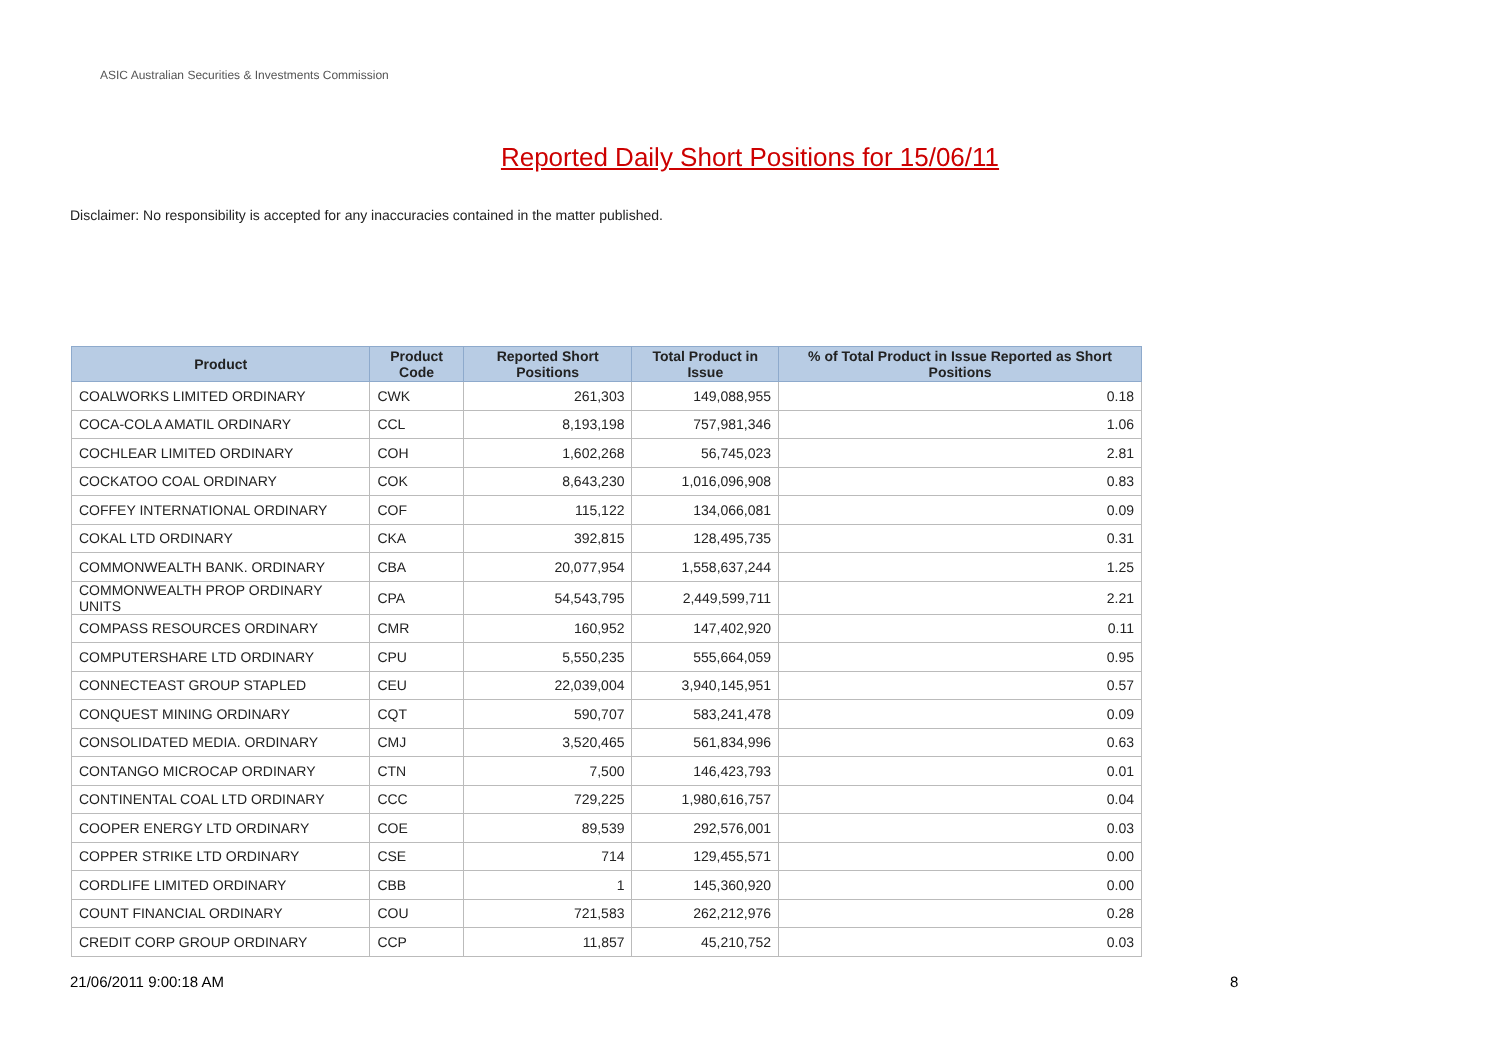ASIC Australian Securities & Investments Commission
Reported Daily Short Positions for 15/06/11
Disclaimer: No responsibility is accepted for any inaccuracies contained in the matter published.
| Product | Product Code | Reported Short Positions | Total Product in Issue | % of Total Product in Issue Reported as Short Positions |
| --- | --- | --- | --- | --- |
| COALWORKS LIMITED ORDINARY | CWK | 261,303 | 149,088,955 | 0.18 |
| COCA-COLA AMATIL ORDINARY | CCL | 8,193,198 | 757,981,346 | 1.06 |
| COCHLEAR LIMITED ORDINARY | COH | 1,602,268 | 56,745,023 | 2.81 |
| COCKATOO COAL ORDINARY | COK | 8,643,230 | 1,016,096,908 | 0.83 |
| COFFEY INTERNATIONAL ORDINARY | COF | 115,122 | 134,066,081 | 0.09 |
| COKAL LTD ORDINARY | CKA | 392,815 | 128,495,735 | 0.31 |
| COMMONWEALTH BANK. ORDINARY | CBA | 20,077,954 | 1,558,637,244 | 1.25 |
| COMMONWEALTH PROP ORDINARY UNITS | CPA | 54,543,795 | 2,449,599,711 | 2.21 |
| COMPASS RESOURCES ORDINARY | CMR | 160,952 | 147,402,920 | 0.11 |
| COMPUTERSHARE LTD ORDINARY | CPU | 5,550,235 | 555,664,059 | 0.95 |
| CONNECTEAST GROUP STAPLED | CEU | 22,039,004 | 3,940,145,951 | 0.57 |
| CONQUEST MINING ORDINARY | CQT | 590,707 | 583,241,478 | 0.09 |
| CONSOLIDATED MEDIA. ORDINARY | CMJ | 3,520,465 | 561,834,996 | 0.63 |
| CONTANGO MICROCAP ORDINARY | CTN | 7,500 | 146,423,793 | 0.01 |
| CONTINENTAL COAL LTD ORDINARY | CCC | 729,225 | 1,980,616,757 | 0.04 |
| COOPER ENERGY LTD ORDINARY | COE | 89,539 | 292,576,001 | 0.03 |
| COPPER STRIKE LTD ORDINARY | CSE | 714 | 129,455,571 | 0.00 |
| CORDLIFE LIMITED ORDINARY | CBB | 1 | 145,360,920 | 0.00 |
| COUNT FINANCIAL ORDINARY | COU | 721,583 | 262,212,976 | 0.28 |
| CREDIT CORP GROUP ORDINARY | CCP | 11,857 | 45,210,752 | 0.03 |
21/06/2011 9:00:18 AM 8